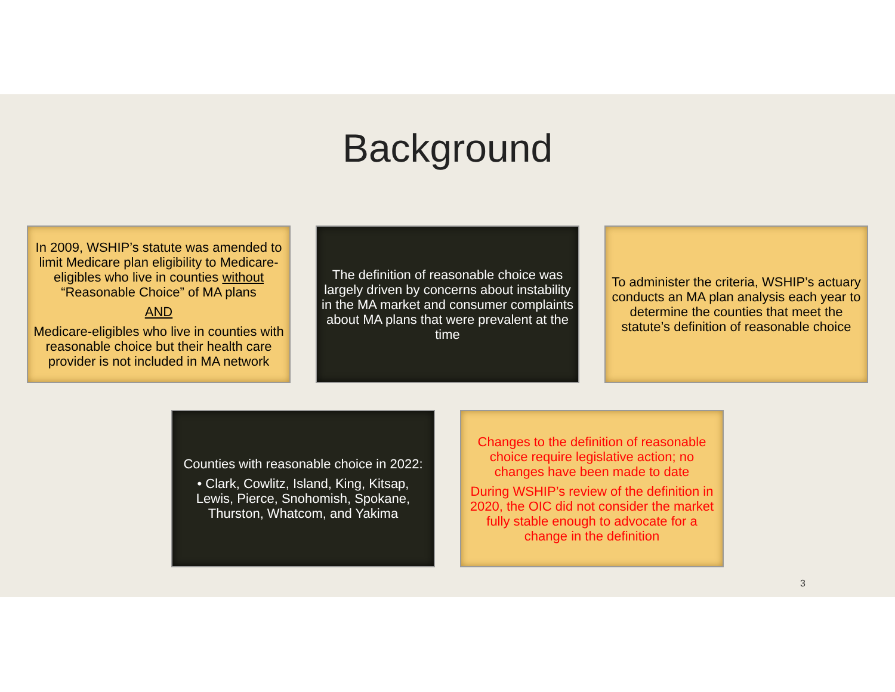Background
In 2009, WSHIP’s statute was amended to limit Medicare plan eligibility to Medicare-eligibles who live in counties without “Reasonable Choice” of MA plans
AND
Medicare-eligibles who live in counties with reasonable choice but their health care provider is not included in MA network
The definition of reasonable choice was largely driven by concerns about instability in the MA market and consumer complaints about MA plans that were prevalent at the time
To administer the criteria, WSHIP’s actuary conducts an MA plan analysis each year to determine the counties that meet the statute’s definition of reasonable choice
Counties with reasonable choice in 2022:
• Clark, Cowlitz, Island, King, Kitsap, Lewis, Pierce, Snohomish, Spokane, Thurston, Whatcom, and Yakima
Changes to the definition of reasonable choice require legislative action; no changes have been made to date
During WSHIP’s review of the definition in 2020, the OIC did not consider the market fully stable enough to advocate for a change in the definition
3